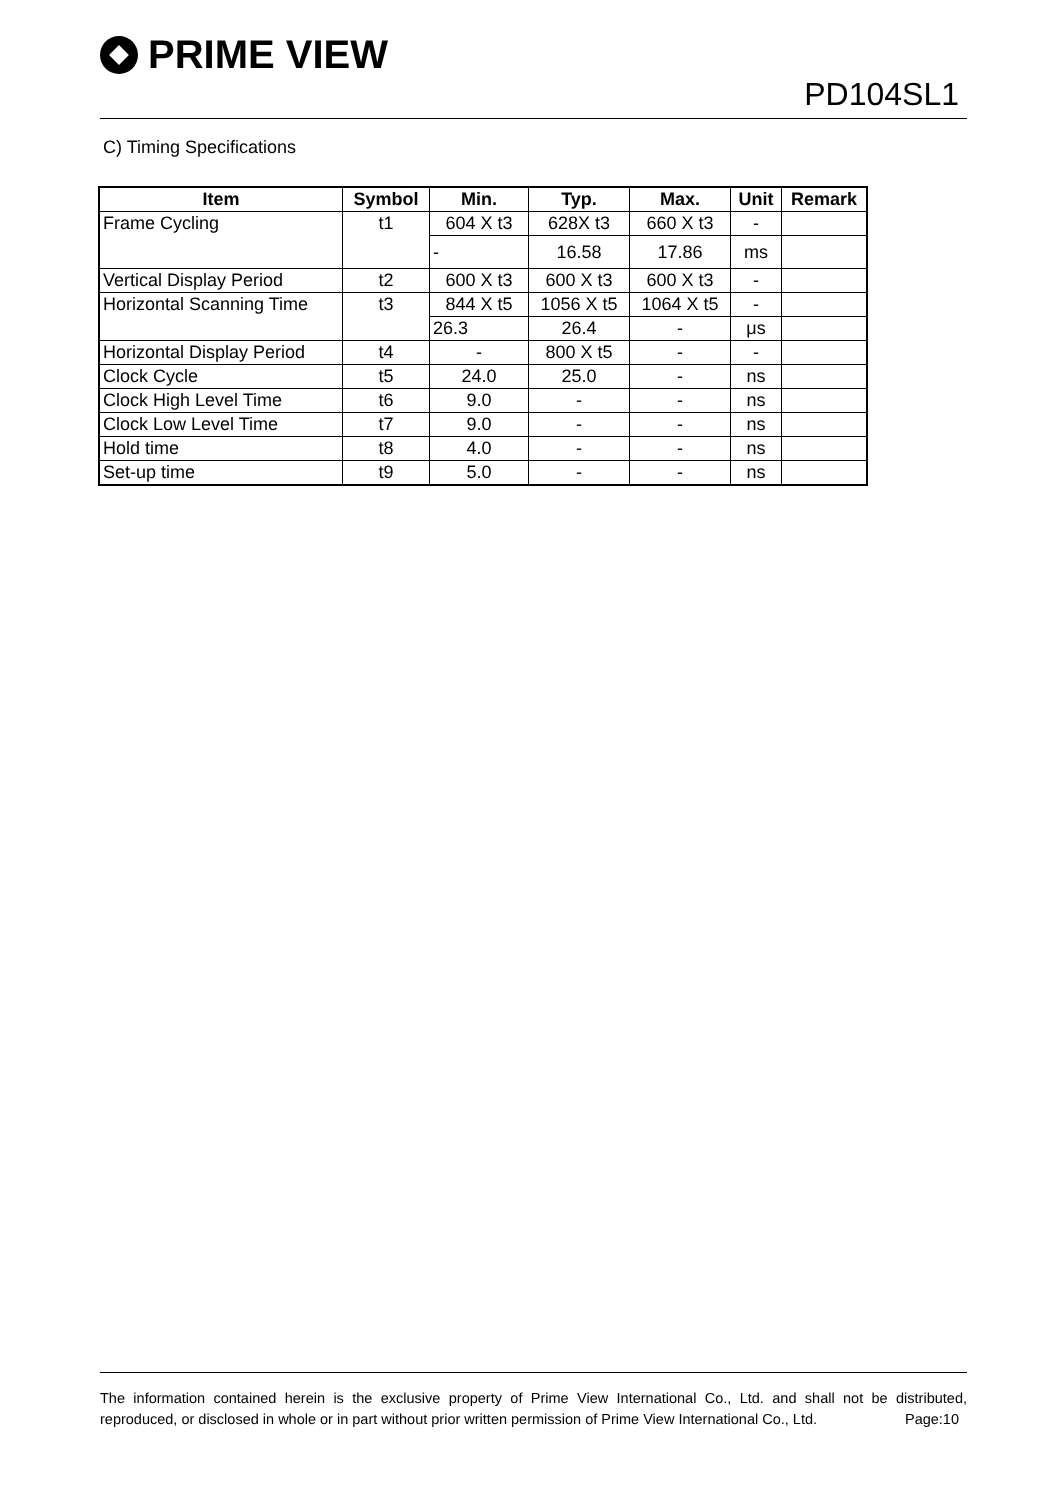PRIME VIEW
PD104SL1
C) Timing Specifications
| Item | Symbol | Min. | Typ. | Max. | Unit | Remark |
| --- | --- | --- | --- | --- | --- | --- |
| Frame Cycling | t1 | 604 X t3 | 628X t3 | 660 X t3 | - | |
| | | - | 16.58 | 17.86 | ms | |
| Vertical Display Period | t2 | 600 X t3 | 600 X t3 | 600 X t3 | - | |
| Horizontal Scanning Time | t3 | 844 X t5 | 1056 X t5 | 1064 X t5 | - | |
| | | 26.3 | 26.4 | - | μs | |
| Horizontal Display Period | t4 | - | 800 X t5 | - | - | |
| Clock Cycle | t5 | 24.0 | 25.0 | - | ns | |
| Clock High Level Time | t6 | 9.0 | - | - | ns | |
| Clock Low Level Time | t7 | 9.0 | - | - | ns | |
| Hold time | t8 | 4.0 | - | - | ns | |
| Set-up time | t9 | 5.0 | - | - | ns | |
The information contained herein is the exclusive property of Prime View International Co., Ltd. and shall not be distributed, reproduced, or disclosed in whole or in part without prior written permission of Prime View International Co., Ltd. Page:10